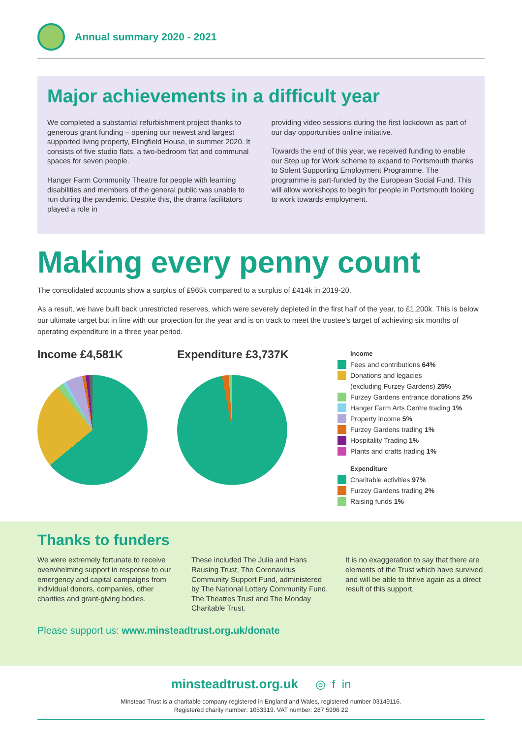Annual summary 2020 - 2021
Major achievements in a difficult year
We completed a substantial refurbishment project thanks to generous grant funding – opening our newest and largest supported living property, Elingfield House, in summer 2020. It consists of five studio flats, a two-bedroom flat and communal spaces for seven people.
Hanger Farm Community Theatre for people with learning disabilities and members of the general public was unable to run during the pandemic. Despite this, the drama facilitators played a role in
providing video sessions during the first lockdown as part of our day opportunities online initiative.
Towards the end of this year, we received funding to enable our Step up for Work scheme to expand to Portsmouth thanks to Solent Supporting Employment Programme. The programme is part-funded by the European Social Fund. This will allow workshops to begin for people in Portsmouth looking to work towards employment.
Making every penny count
The consolidated accounts show a surplus of £965k compared to a surplus of £414k in 2019-20.
As a result, we have built back unrestricted reserves, which were severely depleted in the first half of the year, to £1,200k. This is below our ultimate target but in line with our projection for the year and is on track to meet the trustee's target of achieving six months of operating expenditure in a three year period.
Income £4,581K Expenditure £3,737K
Income
Fees and contributions 64%
Donations and legacies
(excluding Furzey Gardens) 25%
Furzey Gardens entrance donations 2%
Hanger Farm Arts Centre trading 1%
Property income 5%
Furzey Gardens trading 1%
Hospitality Trading 1%
Plants and crafts trading 1%
Expenditure
Charitable activities 97%
Furzey Gardens trading 2%
Raising funds 1%
Thanks to funders
We were extremely fortunate to receive overwhelming support in response to our emergency and capital campaigns from individual donors, companies, other charities and grant-giving bodies.
These included The Julia and Hans Rausing Trust, The Coronavirus Community Support Fund, administered by The National Lottery Community Fund, The Theatres Trust and The Monday Charitable Trust.
It is no exaggeration to say that there are elements of the Trust which have survived and will be able to thrive again as a direct result of this support.
Please support us: www.minsteadtrust.org.uk/donate
minsteadtrust.org.uk ◎ f in
Minstead Trust is a charitable company registered in England and Wales, registered number 03149116.
Registered charity number: 1053319. VAT number: 287 5996 22